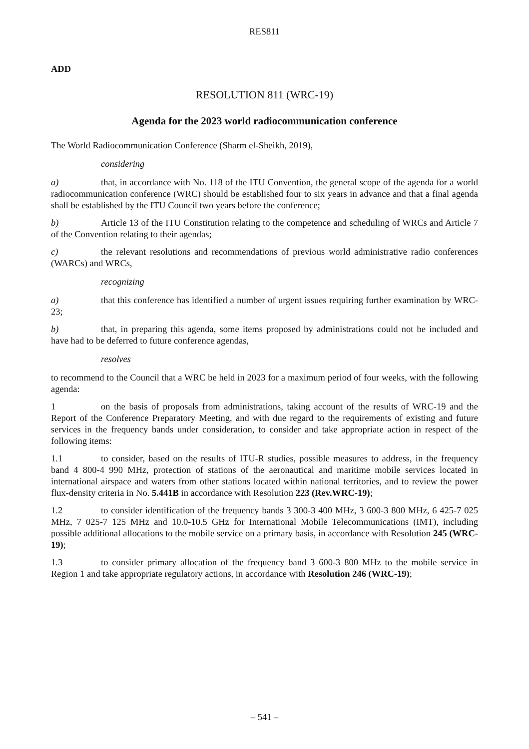RES811
ADD
RESOLUTION 811 (WRC-19)
Agenda for the 2023 world radiocommunication conference
The World Radiocommunication Conference (Sharm el-Sheikh, 2019),
considering
a) that, in accordance with No. 118 of the ITU Convention, the general scope of the agenda for a world radiocommunication conference (WRC) should be established four to six years in advance and that a final agenda shall be established by the ITU Council two years before the conference;
b) Article 13 of the ITU Constitution relating to the competence and scheduling of WRCs and Article 7 of the Convention relating to their agendas;
c) the relevant resolutions and recommendations of previous world administrative radio conferences (WARCs) and WRCs,
recognizing
a) that this conference has identified a number of urgent issues requiring further examination by WRC-23;
b) that, in preparing this agenda, some items proposed by administrations could not be included and have had to be deferred to future conference agendas,
resolves
to recommend to the Council that a WRC be held in 2023 for a maximum period of four weeks, with the following agenda:
1 on the basis of proposals from administrations, taking account of the results of WRC-19 and the Report of the Conference Preparatory Meeting, and with due regard to the requirements of existing and future services in the frequency bands under consideration, to consider and take appropriate action in respect of the following items:
1.1 to consider, based on the results of ITU-R studies, possible measures to address, in the frequency band 4 800-4 990 MHz, protection of stations of the aeronautical and maritime mobile services located in international airspace and waters from other stations located within national territories, and to review the power flux-density criteria in No. 5.441B in accordance with Resolution 223 (Rev.WRC-19);
1.2 to consider identification of the frequency bands 3 300-3 400 MHz, 3 600-3 800 MHz, 6 425-7 025 MHz, 7 025-7 125 MHz and 10.0-10.5 GHz for International Mobile Telecommunications (IMT), including possible additional allocations to the mobile service on a primary basis, in accordance with Resolution 245 (WRC-19);
1.3 to consider primary allocation of the frequency band 3 600-3 800 MHz to the mobile service in Region 1 and take appropriate regulatory actions, in accordance with Resolution 246 (WRC-19);
– 541 –